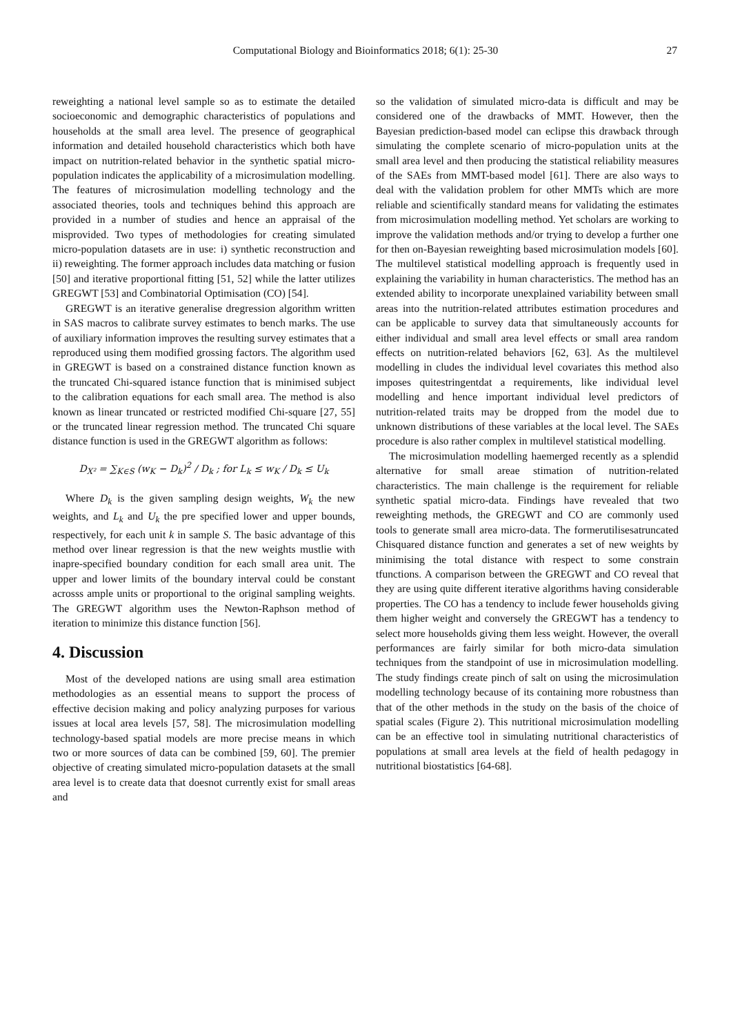Computational Biology and Bioinformatics 2018; 6(1): 25-30
27
reweighting a national level sample so as to estimate the detailed socioeconomic and demographic characteristics of populations and households at the small area level. The presence of geographical information and detailed household characteristics which both have impact on nutrition-related behavior in the synthetic spatial micro-population indicates the applicability of a microsimulation modelling. The features of microsimulation modelling technology and the associated theories, tools and techniques behind this approach are provided in a number of studies and hence an appraisal of the misprovided. Two types of methodologies for creating simulated micro-population datasets are in use: i) synthetic reconstruction and ii) reweighting. The former approach includes data matching or fusion [50] and iterative proportional fitting [51, 52] while the latter utilizes GREGWT [53] and Combinatorial Optimisation (CO) [54].
GREGWT is an iterative generalise dregression algorithm written in SAS macros to calibrate survey estimates to bench marks. The use of auxiliary information improves the resulting survey estimates that a reproduced using them modified grossing factors. The algorithm used in GREGWT is based on a constrained distance function known as the truncated Chi-squared istance function that is minimised subject to the calibration equations for each small area. The method is also known as linear truncated or restricted modified Chi-square [27, 55] or the truncated linear regression method. The truncated Chi square distance function is used in the GREGWT algorithm as follows:
D<sub>X²</sub> = ∑<sub>K∈S</sub> (w<sub>K</sub> − D<sub>k</sub>)<sup>2</sup> / D<sub>k</sub> ; for L<sub>k</sub> ≤ w<sub>K</sub> / D<sub>k</sub> ≤ U<sub>k</sub>
Where D<sub>k</sub> is the given sampling design weights, W<sub>k</sub> the new weights, and L<sub>k</sub> and U<sub>k</sub> the pre specified lower and upper bounds, respectively, for each unit k in sample S. The basic advantage of this method over linear regression is that the new weights mustlie with inapre-specified boundary condition for each small area unit. The upper and lower limits of the boundary interval could be constant acrosss ample units or proportional to the original sampling weights. The GREGWT algorithm uses the Newton-Raphson method of iteration to minimize this distance function [56].
4. Discussion
Most of the developed nations are using small area estimation methodologies as an essential means to support the process of effective decision making and policy analyzing purposes for various issues at local area levels [57, 58]. The microsimulation modelling technology-based spatial models are more precise means in which two or more sources of data can be combined [59, 60]. The premier objective of creating simulated micro-population datasets at the small area level is to create data that doesnot currently exist for small areas and
so the validation of simulated micro-data is difficult and may be considered one of the drawbacks of MMT. However, then the Bayesian prediction-based model can eclipse this drawback through simulating the complete scenario of micro-population units at the small area level and then producing the statistical reliability measures of the SAEs from MMT-based model [61]. There are also ways to deal with the validation problem for other MMTs which are more reliable and scientifically standard means for validating the estimates from microsimulation modelling method. Yet scholars are working to improve the validation methods and/or trying to develop a further one for then on-Bayesian reweighting based microsimulation models [60]. The multilevel statistical modelling approach is frequently used in explaining the variability in human characteristics. The method has an extended ability to incorporate unexplained variability between small areas into the nutrition-related attributes estimation procedures and can be applicable to survey data that simultaneously accounts for either individual and small area level effects or small area random effects on nutrition-related behaviors [62, 63]. As the multilevel modelling in cludes the individual level covariates this method also imposes quitestringentdat a requirements, like individual level modelling and hence important individual level predictors of nutrition-related traits may be dropped from the model due to unknown distributions of these variables at the local level. The SAEs procedure is also rather complex in multilevel statistical modelling.
The microsimulation modelling haemerged recently as a splendid alternative for small areae stimation of nutrition-related characteristics. The main challenge is the requirement for reliable synthetic spatial micro-data. Findings have revealed that two reweighting methods, the GREGWT and CO are commonly used tools to generate small area micro-data. The formerutilisesatruncated Chisquared distance function and generates a set of new weights by minimising the total distance with respect to some constrain tfunctions. A comparison between the GREGWT and CO reveal that they are using quite different iterative algorithms having considerable properties. The CO has a tendency to include fewer households giving them higher weight and conversely the GREGWT has a tendency to select more households giving them less weight. However, the overall performances are fairly similar for both micro-data simulation techniques from the standpoint of use in microsimulation modelling. The study findings create pinch of salt on using the microsimulation modelling technology because of its containing more robustness than that of the other methods in the study on the basis of the choice of spatial scales (Figure 2). This nutritional microsimulation modelling can be an effective tool in simulating nutritional characteristics of populations at small area levels at the field of health pedagogy in nutritional biostatistics [64-68].